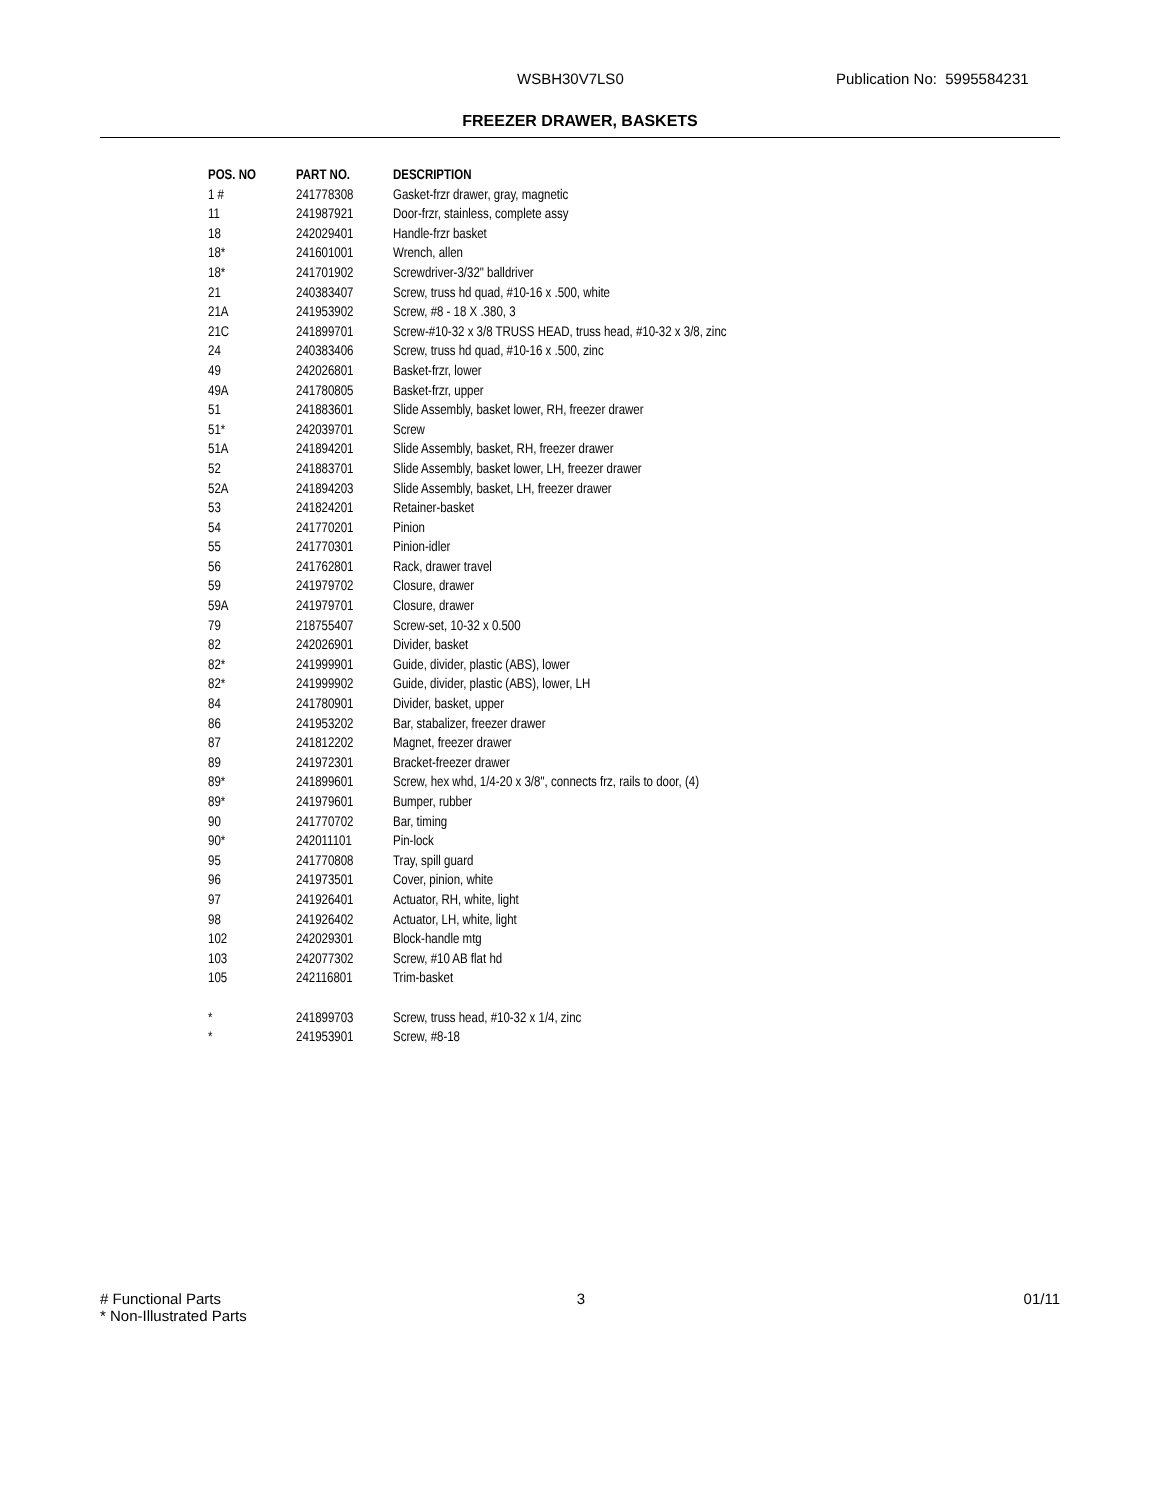WSBH30V7LS0 Publication No: 5995584231
FREEZER DRAWER, BASKETS
| POS. NO | PART NO. | DESCRIPTION |
| --- | --- | --- |
| 1 # | 241778308 | Gasket-frzr drawer, gray, magnetic |
| 11 | 241987921 | Door-frzr, stainless, complete assy |
| 18 | 242029401 | Handle-frzr basket |
| 18* | 241601001 | Wrench, allen |
| 18* | 241701902 | Screwdriver-3/32" balldriver |
| 21 | 240383407 | Screw, truss hd quad, #10-16 x .500, white |
| 21A | 241953902 | Screw, #8 - 18 X .380, 3 |
| 21C | 241899701 | Screw-#10-32 x 3/8 TRUSS HEAD, truss head, #10-32 x 3/8, zinc |
| 24 | 240383406 | Screw, truss hd quad, #10-16 x .500, zinc |
| 49 | 242026801 | Basket-frzr, lower |
| 49A | 241780805 | Basket-frzr, upper |
| 51 | 241883601 | Slide Assembly, basket lower, RH, freezer drawer |
| 51* | 242039701 | Screw |
| 51A | 241894201 | Slide Assembly, basket, RH, freezer drawer |
| 52 | 241883701 | Slide Assembly, basket lower, LH, freezer drawer |
| 52A | 241894203 | Slide Assembly, basket, LH, freezer drawer |
| 53 | 241824201 | Retainer-basket |
| 54 | 241770201 | Pinion |
| 55 | 241770301 | Pinion-idler |
| 56 | 241762801 | Rack, drawer travel |
| 59 | 241979702 | Closure, drawer |
| 59A | 241979701 | Closure, drawer |
| 79 | 218755407 | Screw-set, 10-32 x 0.500 |
| 82 | 242026901 | Divider, basket |
| 82* | 241999901 | Guide, divider, plastic (ABS), lower |
| 82* | 241999902 | Guide, divider, plastic (ABS), lower, LH |
| 84 | 241780901 | Divider, basket, upper |
| 86 | 241953202 | Bar, stabalizer, freezer drawer |
| 87 | 241812202 | Magnet, freezer drawer |
| 89 | 241972301 | Bracket-freezer drawer |
| 89* | 241899601 | Screw, hex whd, 1/4-20 x 3/8", connects frz, rails to door, (4) |
| 89* | 241979601 | Bumper, rubber |
| 90 | 241770702 | Bar, timing |
| 90* | 242011101 | Pin-lock |
| 95 | 241770808 | Tray, spill guard |
| 96 | 241973501 | Cover, pinion, white |
| 97 | 241926401 | Actuator, RH, white, light |
| 98 | 241926402 | Actuator, LH, white, light |
| 102 | 242029301 | Block-handle mtg |
| 103 | 242077302 | Screw, #10 AB flat hd |
| 105 | 242116801 | Trim-basket |
| * | 241899703 | Screw, truss head, #10-32 x 1/4, zinc |
| * | 241953901 | Screw, #8-18 |
# Functional Parts
* Non-Illustrated Parts
3 01/11